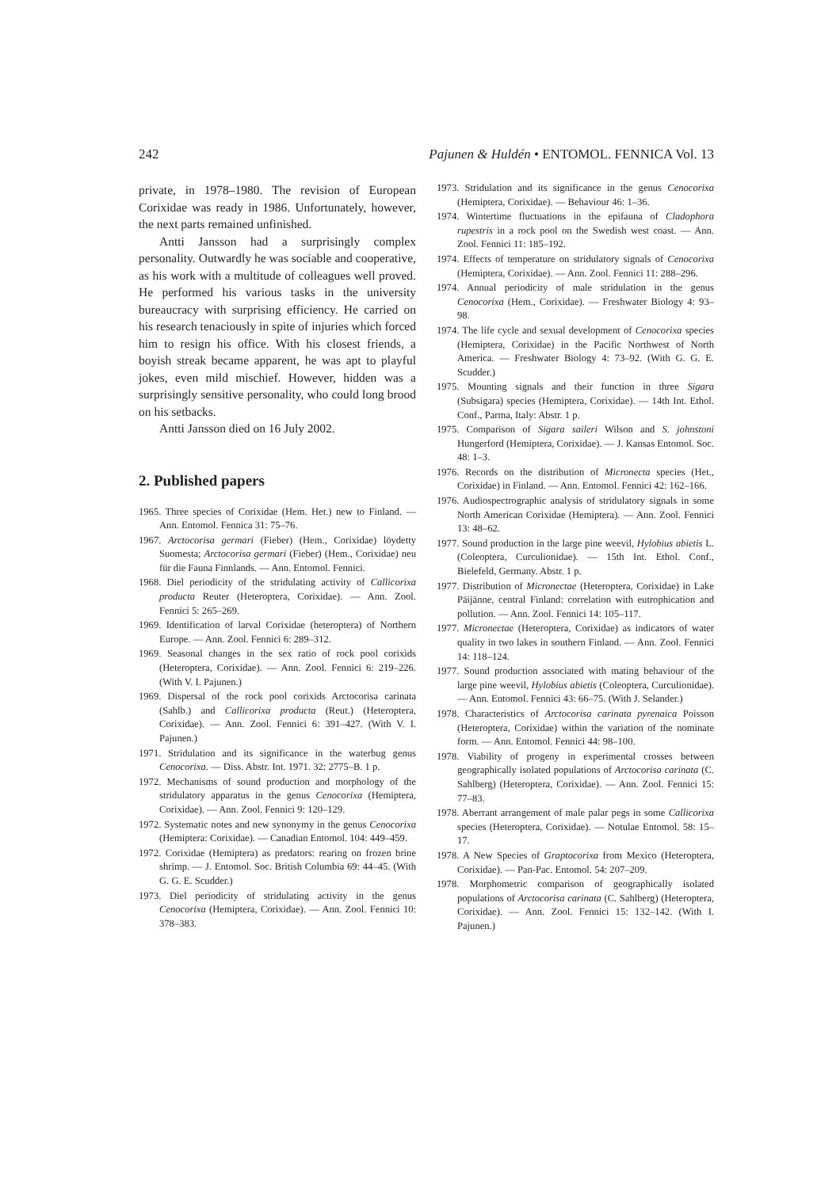242 Pajunen & Huldén • ENTOMOL. FENNICA Vol. 13
private, in 1978–1980. The revision of European Corixidae was ready in 1986. Unfortunately, however, the next parts remained unfinished.
Antti Jansson had a surprisingly complex personality. Outwardly he was sociable and cooperative, as his work with a multitude of colleagues well proved. He performed his various tasks in the university bureaucracy with surprising efficiency. He carried on his research tenaciously in spite of injuries which forced him to resign his office. With his closest friends, a boyish streak became apparent, he was apt to playful jokes, even mild mischief. However, hidden was a surprisingly sensitive personality, who could long brood on his setbacks.
Antti Jansson died on 16 July 2002.
2. Published papers
1965. Three species of Corixidae (Hem. Het.) new to Finland. — Ann. Entomol. Fennica 31: 75–76.
1967. Arctocorisa germari (Fieber) (Hem., Corixidae) löydetty Suomesta; Arctocorisa germari (Fieber) (Hem., Corixidae) neu für die Fauna Finnlands. — Ann. Entomol. Fennici.
1968. Diel periodicity of the stridulating activity of Callicorixa producta Reuter (Heteroptera, Corixidae). — Ann. Zool. Fennici 5: 265–269.
1969. Identification of larval Corixidae (heteroptera) of Northern Europe. — Ann. Zool. Fennici 6: 289–312.
1969. Seasonal changes in the sex ratio of rock pool corixids (Heteroptera, Corixidae). — Ann. Zool. Fennici 6: 219–226. (With V. I. Pajunen.)
1969. Dispersal of the rock pool corixids Arctocorisa carinata (Sahlb.) and Callicorixa producta (Reut.) (Heteroptera, Corixidae). — Ann. Zool. Fennici 6: 391–427. (With V. I. Pajunen.)
1971. Stridulation and its significance in the waterbug genus Cenocorixa. — Diss. Abstr. Int. 1971. 32: 2775–B. 1 p.
1972. Mechanisms of sound production and morphology of the stridulatory apparatus in the genus Cenocorixa (Hemiptera, Corixidae). — Ann. Zool. Fennici 9: 120–129.
1972. Systematic notes and new synonymy in the genus Cenocorixa (Hemiptera: Corixidae). — Canadian Entomol. 104: 449–459.
1972. Corixidae (Hemiptera) as predators: rearing on frozen brine shrimp. — J. Entomol. Soc. British Columbia 69: 44–45. (With G. G. E. Scudder.)
1973. Diel periodicity of stridulating activity in the genus Cenocorixa (Hemiptera, Corixidae). — Ann. Zool. Fennici 10: 378–383.
1973. Stridulation and its significance in the genus Cenocorixa (Hemiptera, Corixidae). — Behaviour 46: 1–36.
1974. Wintertime fluctuations in the epifauna of Cladophora rupestris in a rock pool on the Swedish west coast. — Ann. Zool. Fennici 11: 185–192.
1974. Effects of temperature on stridulatory signals of Cenocorixa (Hemiptera, Corixidae). — Ann. Zool. Fennici 11: 288–296.
1974. Annual periodicity of male stridulation in the genus Cenocorixa (Hem., Corixidae). — Freshwater Biology 4: 93–98.
1974. The life cycle and sexual development of Cenocorixa species (Hemiptera, Corixidae) in the Pacific Northwest of North America. — Freshwater Biology 4: 73–92. (With G. G. E. Scudder.)
1975. Mounting signals and their function in three Sigara (Subsigara) species (Hemiptera, Corixidae). — 14th Int. Ethol. Conf., Parma, Italy: Abstr. 1 p.
1975. Comparison of Sigara saileri Wilson and S. johnstoni Hungerford (Hemiptera, Corixidae). — J. Kansas Entomol. Soc. 48: 1–3.
1976. Records on the distribution of Micronecta species (Het., Corixidae) in Finland. — Ann. Entomol. Fennici 42: 162–166.
1976. Audiospectrographic analysis of stridulatory signals in some North American Corixidae (Hemiptera). — Ann. Zool. Fennici 13: 48–62.
1977. Sound production in the large pine weevil, Hylobius abietis L. (Coleoptera, Curculionidae). — 15th Int. Ethol. Conf., Bielefeld, Germany. Abstr. 1 p.
1977. Distribution of Micronectae (Heteroptera, Corixidae) in Lake Päijänne, central Finland: correlation with eutrophication and pollution. — Ann. Zool. Fennici 14: 105–117.
1977. Micronectae (Heteroptera, Corixidae) as indicators of water quality in two lakes in southern Finland. — Ann. Zool. Fennici 14: 118–124.
1977. Sound production associated with mating behaviour of the large pine weevil, Hylobius abietis (Coleoptera, Curculionidae). — Ann. Entomol. Fennici 43: 66–75. (With J. Selander.)
1978. Characteristics of Arctocorisa carinata pyrenaica Poisson (Heteroptera, Corixidae) within the variation of the nominate form. — Ann. Entomol. Fennici 44: 98–100.
1978. Viability of progeny in experimental crosses between geographically isolated populations of Arctocorisa carinata (C. Sahlberg) (Heteroptera, Corixidae). — Ann. Zool. Fennici 15: 77–83.
1978. Aberrant arrangement of male palar pegs in some Callicorixa species (Heteroptera, Corixidae). — Notulae Entomol. 58: 15–17.
1978. A New Species of Graptocorixa from Mexico (Heteroptera, Corixidae). — Pan-Pac. Entomol. 54: 207–209.
1978. Morphometric comparison of geographically isolated populations of Arctocorisa carinata (C. Sahlberg) (Heteroptera, Corixidae). — Ann. Zool. Fennici 15: 132–142. (With I. Pajunen.)